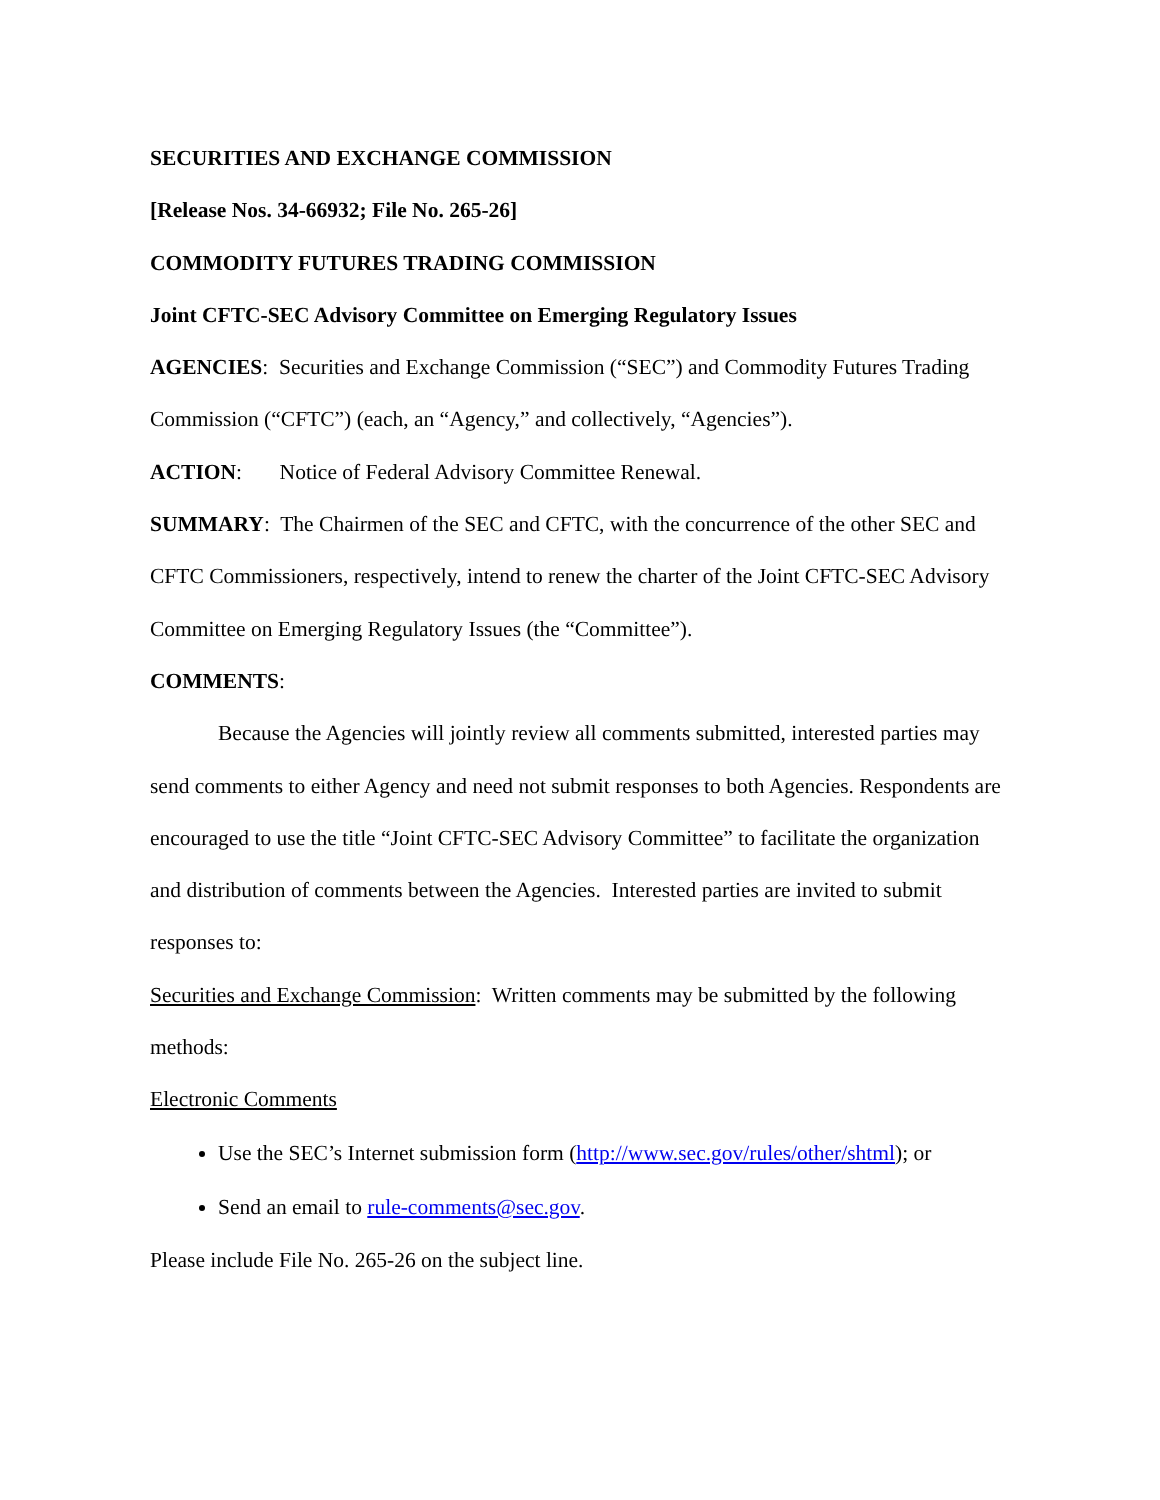SECURITIES AND EXCHANGE COMMISSION
[Release Nos. 34-66932; File No. 265-26]
COMMODITY FUTURES TRADING COMMISSION
Joint CFTC-SEC Advisory Committee on Emerging Regulatory Issues
AGENCIES: Securities and Exchange Commission (“SEC”) and Commodity Futures Trading Commission (“CFTC”) (each, an “Agency,” and collectively, “Agencies”).
ACTION: Notice of Federal Advisory Committee Renewal.
SUMMARY: The Chairmen of the SEC and CFTC, with the concurrence of the other SEC and CFTC Commissioners, respectively, intend to renew the charter of the Joint CFTC-SEC Advisory Committee on Emerging Regulatory Issues (the “Committee”).
COMMENTS:
Because the Agencies will jointly review all comments submitted, interested parties may send comments to either Agency and need not submit responses to both Agencies. Respondents are encouraged to use the title “Joint CFTC-SEC Advisory Committee” to facilitate the organization and distribution of comments between the Agencies. Interested parties are invited to submit responses to:
Securities and Exchange Commission: Written comments may be submitted by the following methods:
Electronic Comments
Use the SEC’s Internet submission form (http://www.sec.gov/rules/other/shtml); or
Send an email to rule-comments@sec.gov.
Please include File No. 265-26 on the subject line.